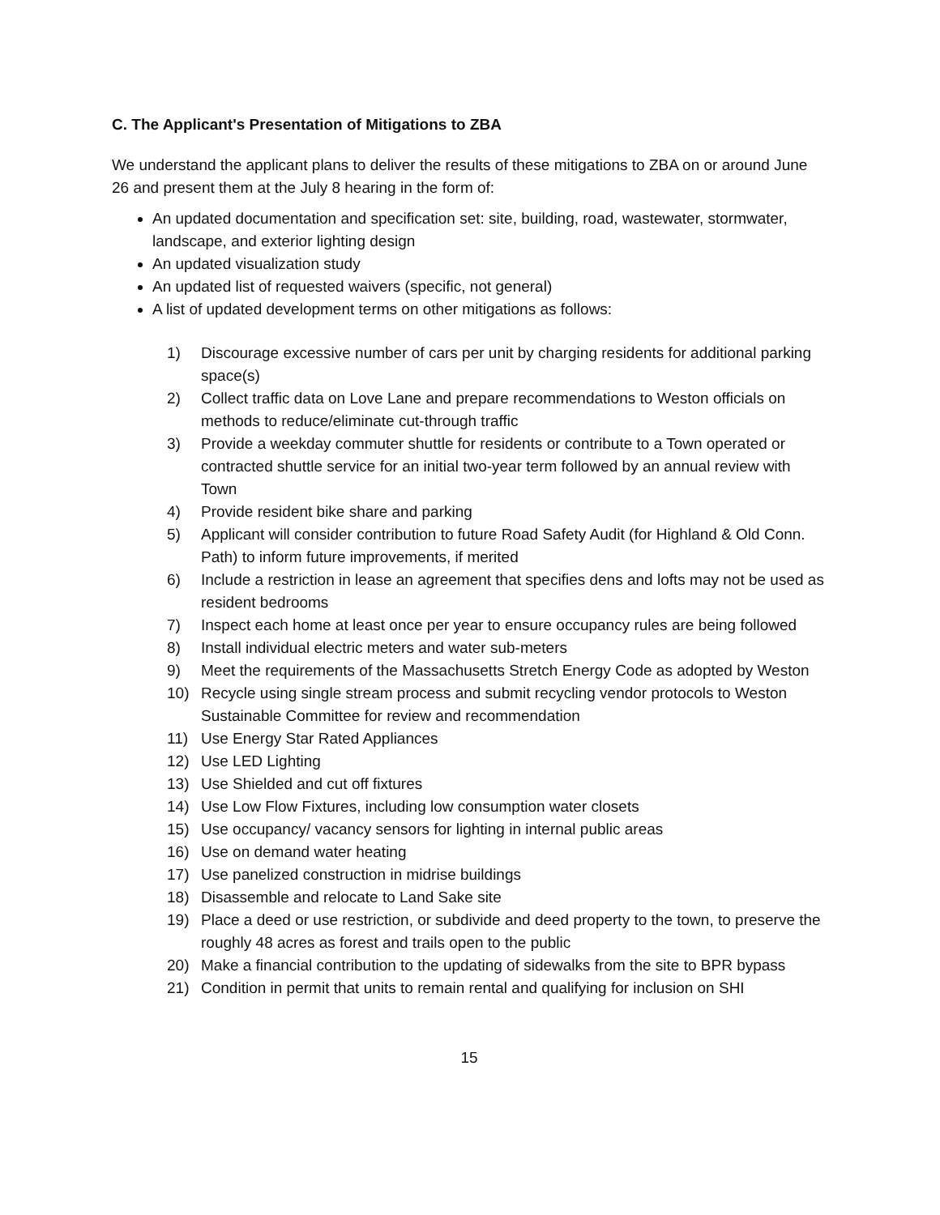C. The Applicant's Presentation of Mitigations to ZBA
We understand the applicant plans to deliver the results of these mitigations to ZBA on or around June 26 and present them at the July 8 hearing in the form of:
An updated documentation and specification set: site, building, road, wastewater, stormwater, landscape, and exterior lighting design
An updated visualization study
An updated list of requested waivers (specific, not general)
A list of updated development terms on other mitigations as follows:
1) Discourage excessive number of cars per unit by charging residents for additional parking space(s)
2) Collect traffic data on Love Lane and prepare recommendations to Weston officials on methods to reduce/eliminate cut-through traffic
3) Provide a weekday commuter shuttle for residents or contribute to a Town operated or contracted shuttle service for an initial two-year term followed by an annual review with Town
4) Provide resident bike share and parking
5) Applicant will consider contribution to future Road Safety Audit (for Highland & Old Conn. Path) to inform future improvements, if merited
6) Include a restriction in lease an agreement that specifies dens and lofts may not be used as resident bedrooms
7) Inspect each home at least once per year to ensure occupancy rules are being followed
8) Install individual electric meters and water sub-meters
9) Meet the requirements of the Massachusetts Stretch Energy Code as adopted by Weston
10) Recycle using single stream process and submit recycling vendor protocols to Weston Sustainable Committee for review and recommendation
11) Use Energy Star Rated Appliances
12) Use LED Lighting
13) Use Shielded and cut off fixtures
14) Use Low Flow Fixtures, including low consumption water closets
15) Use occupancy/ vacancy sensors for lighting in internal public areas
16) Use on demand water heating
17) Use panelized construction in midrise buildings
18) Disassemble and relocate to Land Sake site
19) Place a deed or use restriction, or subdivide and deed property to the town, to preserve the roughly 48 acres as forest and trails open to the public
20) Make a financial contribution to the updating of sidewalks from the site to BPR bypass
21) Condition in permit that units to remain rental and qualifying for inclusion on SHI
15